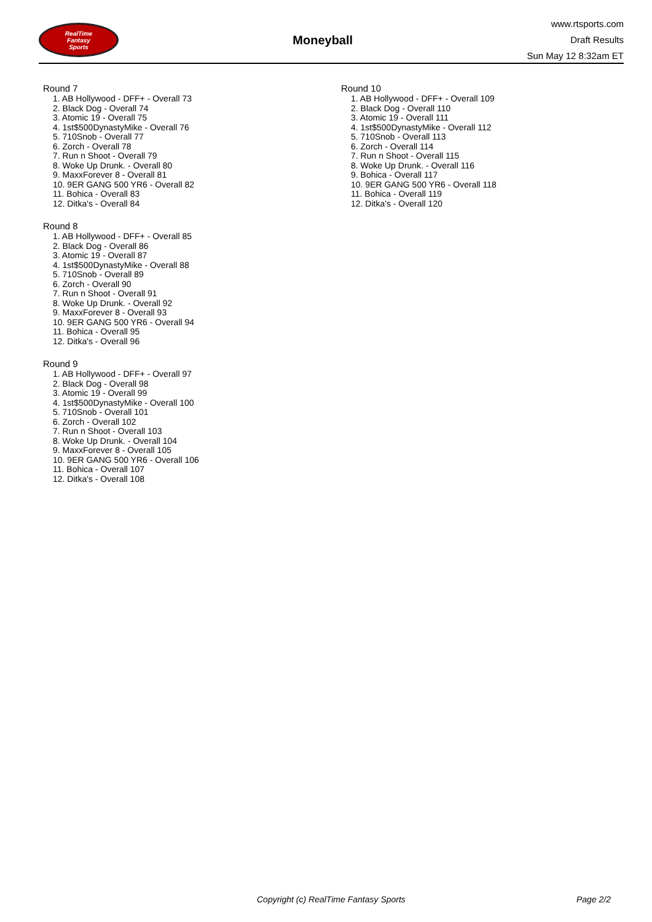RealTime
Fantasy
Sports
Moneyball
www.rtsports.com
Draft Results
Sun May 12 8:32am ET
Round 7
1. AB Hollywood - DFF+ - Overall 73
2. Black Dog - Overall 74
3. Atomic 19 - Overall 75
4. 1st$500DynastyMike - Overall 76
5. 710Snob - Overall 77
6. Zorch - Overall 78
7. Run n Shoot - Overall 79
8. Woke Up Drunk. - Overall 80
9. MaxxForever 8 - Overall 81
10. 9ER GANG 500 YR6 - Overall 82
11. Bohica - Overall 83
12. Ditka's - Overall 84
Round 8
1. AB Hollywood - DFF+ - Overall 85
2. Black Dog - Overall 86
3. Atomic 19 - Overall 87
4. 1st$500DynastyMike - Overall 88
5. 710Snob - Overall 89
6. Zorch - Overall 90
7. Run n Shoot - Overall 91
8. Woke Up Drunk. - Overall 92
9. MaxxForever 8 - Overall 93
10. 9ER GANG 500 YR6 - Overall 94
11. Bohica - Overall 95
12. Ditka's - Overall 96
Round 9
1. AB Hollywood - DFF+ - Overall 97
2. Black Dog - Overall 98
3. Atomic 19 - Overall 99
4. 1st$500DynastyMike - Overall 100
5. 710Snob - Overall 101
6. Zorch - Overall 102
7. Run n Shoot - Overall 103
8. Woke Up Drunk. - Overall 104
9. MaxxForever 8 - Overall 105
10. 9ER GANG 500 YR6 - Overall 106
11. Bohica - Overall 107
12. Ditka's - Overall 108
Round 10
1. AB Hollywood - DFF+ - Overall 109
2. Black Dog - Overall 110
3. Atomic 19 - Overall 111
4. 1st$500DynastyMike - Overall 112
5. 710Snob - Overall 113
6. Zorch - Overall 114
7. Run n Shoot - Overall 115
8. Woke Up Drunk. - Overall 116
9. Bohica - Overall 117
10. 9ER GANG 500 YR6 - Overall 118
11. Bohica - Overall 119
12. Ditka's - Overall 120
Copyright (c) RealTime Fantasy Sports Page 2/2